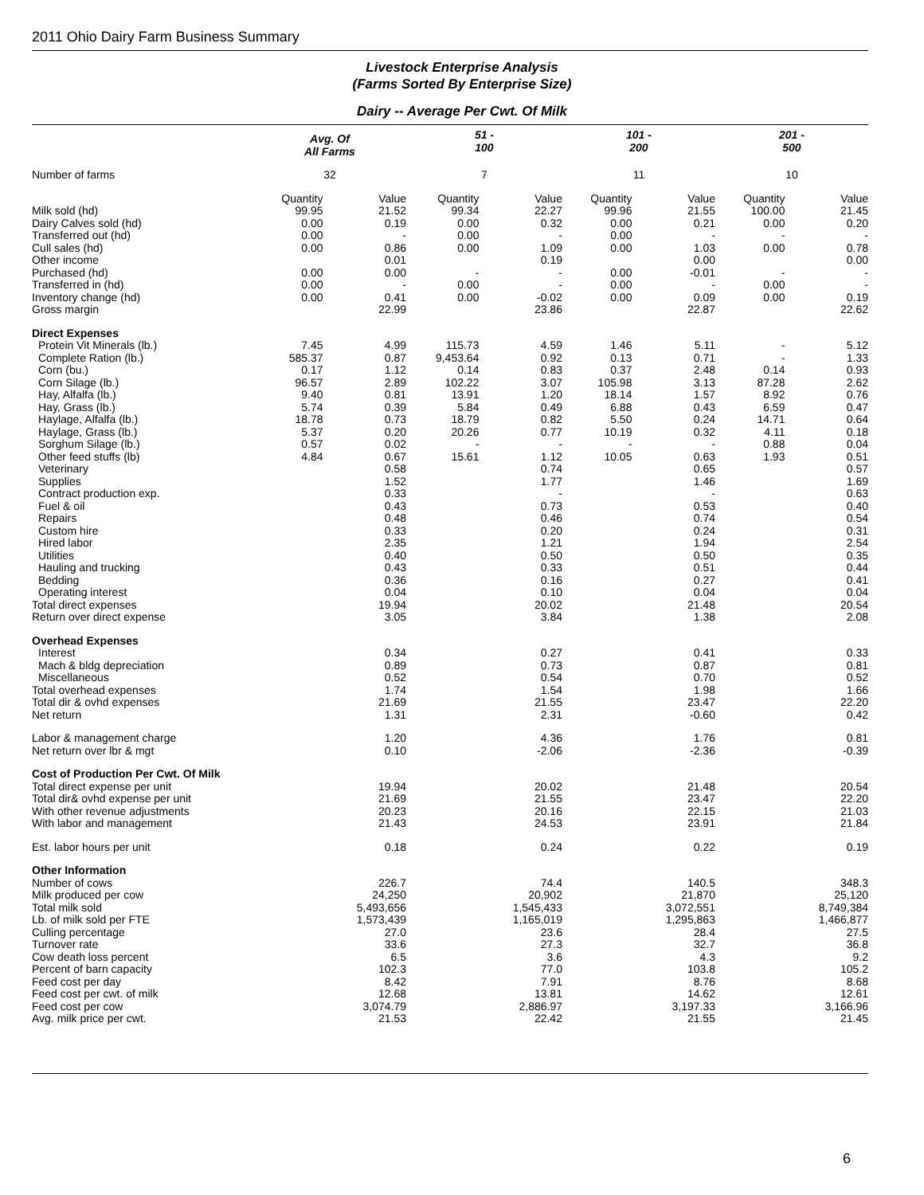2011 Ohio Dairy Farm Business Summary
Livestock Enterprise Analysis
(Farms Sorted By Enterprise Size)
Dairy -- Average Per Cwt. Of Milk
| | Avg. Of All Farms | | 51 - 100 | | 101 - 200 | | 201 - 500 | |
| Number of farms | 32 | | 7 | | 11 | | 10 | |
| | Quantity | Value | Quantity | Value | Quantity | Value | Quantity | Value |
| Milk sold (hd) | 99.95 | 21.52 | 99.34 | 22.27 | 99.96 | 21.55 | 100.00 | 21.45 |
| Dairy Calves sold (hd) | 0.00 | 0.19 | 0.00 | 0.32 | 0.00 | 0.21 | 0.00 | 0.20 |
| Transferred out (hd) | 0.00 | - | 0.00 | - | 0.00 | - | - | - |
| Cull sales (hd) | 0.00 | 0.86 | 0.00 | 1.09 | 0.00 | 1.03 | 0.00 | 0.78 |
| Other income | | 0.01 | | 0.19 | | 0.00 | | 0.00 |
| Purchased (hd) | 0.00 | 0.00 | - | - | 0.00 | -0.01 | - | - |
| Transferred in (hd) | 0.00 | - | 0.00 | - | 0.00 | - | 0.00 | - |
| Inventory change (hd) | 0.00 | 0.41 | 0.00 | -0.02 | 0.00 | 0.09 | 0.00 | 0.19 |
| Gross margin | | 22.99 | | 23.86 | | 22.87 | | 22.62 |
| Direct Expenses | | | | | | | | |
| Protein Vit Minerals (lb.) | 7.45 | 4.99 | 115.73 | 4.59 | 1.46 | 5.11 | - | 5.12 |
| Complete Ration (lb.) | 585.37 | 0.87 | 9,453.64 | 0.92 | 0.13 | 0.71 | - | 1.33 |
| Corn (bu.) | 0.17 | 1.12 | 0.14 | 0.83 | 0.37 | 2.48 | 0.14 | 0.93 |
| Corn Silage (lb.) | 96.57 | 2.89 | 102.22 | 3.07 | 105.98 | 3.13 | 87.28 | 2.62 |
| Hay, Alfalfa (lb.) | 9.40 | 0.81 | 13.91 | 1.20 | 18.14 | 1.57 | 8.92 | 0.76 |
| Hay, Grass (lb.) | 5.74 | 0.39 | 5.84 | 0.49 | 6.88 | 0.43 | 6.59 | 0.47 |
| Haylage, Alfalfa (lb.) | 18.78 | 0.73 | 18.79 | 0.82 | 5.50 | 0.24 | 14.71 | 0.64 |
| Haylage, Grass (lb.) | 5.37 | 0.20 | 20.26 | 0.77 | 10.19 | 0.32 | 4.11 | 0.18 |
| Sorghum Silage (lb.) | 0.57 | 0.02 | - | - | - | - | 0.88 | 0.04 |
| Other feed stuffs (lb) | 4.84 | 0.67 | 15.61 | 1.12 | 10.05 | 0.63 | 1.93 | 0.51 |
| Veterinary | | 0.58 | | 0.74 | | 0.65 | | 0.57 |
| Supplies | | 1.52 | | 1.77 | | 1.46 | | 1.69 |
| Contract production exp. | | 0.33 | | - | | - | | 0.63 |
| Fuel & oil | | 0.43 | | 0.73 | | 0.53 | | 0.40 |
| Repairs | | 0.48 | | 0.46 | | 0.74 | | 0.54 |
| Custom hire | | 0.33 | | 0.20 | | 0.24 | | 0.31 |
| Hired labor | | 2.35 | | 1.21 | | 1.94 | | 2.54 |
| Utilities | | 0.40 | | 0.50 | | 0.50 | | 0.35 |
| Hauling and trucking | | 0.43 | | 0.33 | | 0.51 | | 0.44 |
| Bedding | | 0.36 | | 0.16 | | 0.27 | | 0.41 |
| Operating interest | | 0.04 | | 0.10 | | 0.04 | | 0.04 |
| Total direct expenses | | 19.94 | | 20.02 | | 21.48 | | 20.54 |
| Return over direct expense | | 3.05 | | 3.84 | | 1.38 | | 2.08 |
| Overhead Expenses | | | | | | | | |
| Interest | | 0.34 | | 0.27 | | 0.41 | | 0.33 |
| Mach & bldg depreciation | | 0.89 | | 0.73 | | 0.87 | | 0.81 |
| Miscellaneous | | 0.52 | | 0.54 | | 0.70 | | 0.52 |
| Total overhead expenses | | 1.74 | | 1.54 | | 1.98 | | 1.66 |
| Total dir & ovhd expenses | | 21.69 | | 21.55 | | 23.47 | | 22.20 |
| Net return | | 1.31 | | 2.31 | | -0.60 | | 0.42 |
| Labor & management charge | | 1.20 | | 4.36 | | 1.76 | | 0.81 |
| Net return over lbr & mgt | | 0.10 | | -2.06 | | -2.36 | | -0.39 |
| Cost of Production Per Cwt. Of Milk | | | | | | | | |
| Total direct expense per unit | | 19.94 | | 20.02 | | 21.48 | | 20.54 |
| Total dir& ovhd expense per unit | | 21.69 | | 21.55 | | 23.47 | | 22.20 |
| With other revenue adjustments | | 20.23 | | 20.16 | | 22.15 | | 21.03 |
| With labor and management | | 21.43 | | 24.53 | | 23.91 | | 21.84 |
| Est. labor hours per unit | | 0.18 | | 0.24 | | 0.22 | | 0.19 |
| Other Information | | | | | | | | |
| Number of cows | | 226.7 | | 74.4 | | 140.5 | | 348.3 |
| Milk produced per cow | | 24,250 | | 20,902 | | 21,870 | | 25,120 |
| Total milk sold | | 5,493,656 | | 1,545,433 | | 3,072,551 | | 8,749,384 |
| Lb. of milk sold per FTE | | 1,573,439 | | 1,165,019 | | 1,295,863 | | 1,466,877 |
| Culling percentage | | 27.0 | | 23.6 | | 28.4 | | 27.5 |
| Turnover rate | | 33.6 | | 27.3 | | 32.7 | | 36.8 |
| Cow death loss percent | | 6.5 | | 3.6 | | 4.3 | | 9.2 |
| Percent of barn capacity | | 102.3 | | 77.0 | | 103.8 | | 105.2 |
| Feed cost per day | | 8.42 | | 7.91 | | 8.76 | | 8.68 |
| Feed cost per cwt. of milk | | 12.68 | | 13.81 | | 14.62 | | 12.61 |
| Feed cost per cow | | 3,074.79 | | 2,886.97 | | 3,197.33 | | 3,166.96 |
| Avg. milk price per cwt. | | 21.53 | | 22.42 | | 21.55 | | 21.45 |
6